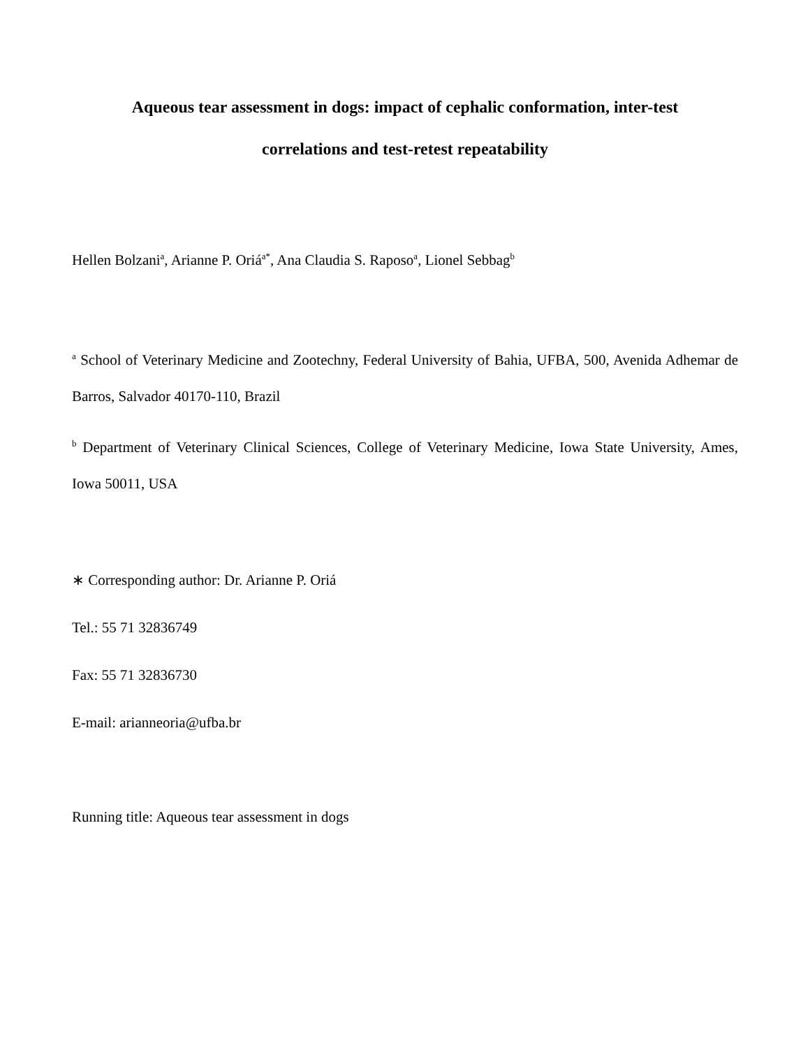Aqueous tear assessment in dogs: impact of cephalic conformation, inter-test
correlations and test-retest repeatability
Hellen Bolzani<sup>a</sup>, Arianne P. Oriá<sup>a*</sup>, Ana Claudia S. Raposo<sup>a</sup>, Lionel Sebbag<sup>b</sup>
<sup>a</sup> School of Veterinary Medicine and Zootechny, Federal University of Bahia, UFBA, 500, Avenida Adhemar de Barros, Salvador 40170-110, Brazil
<sup>b</sup> Department of Veterinary Clinical Sciences, College of Veterinary Medicine, Iowa State University, Ames, Iowa 50011, USA
∗ Corresponding author: Dr. Arianne P. Oriá
Tel.: 55 71 32836749
Fax: 55 71 32836730
E-mail: arianneoria@ufba.br
Running title: Aqueous tear assessment in dogs